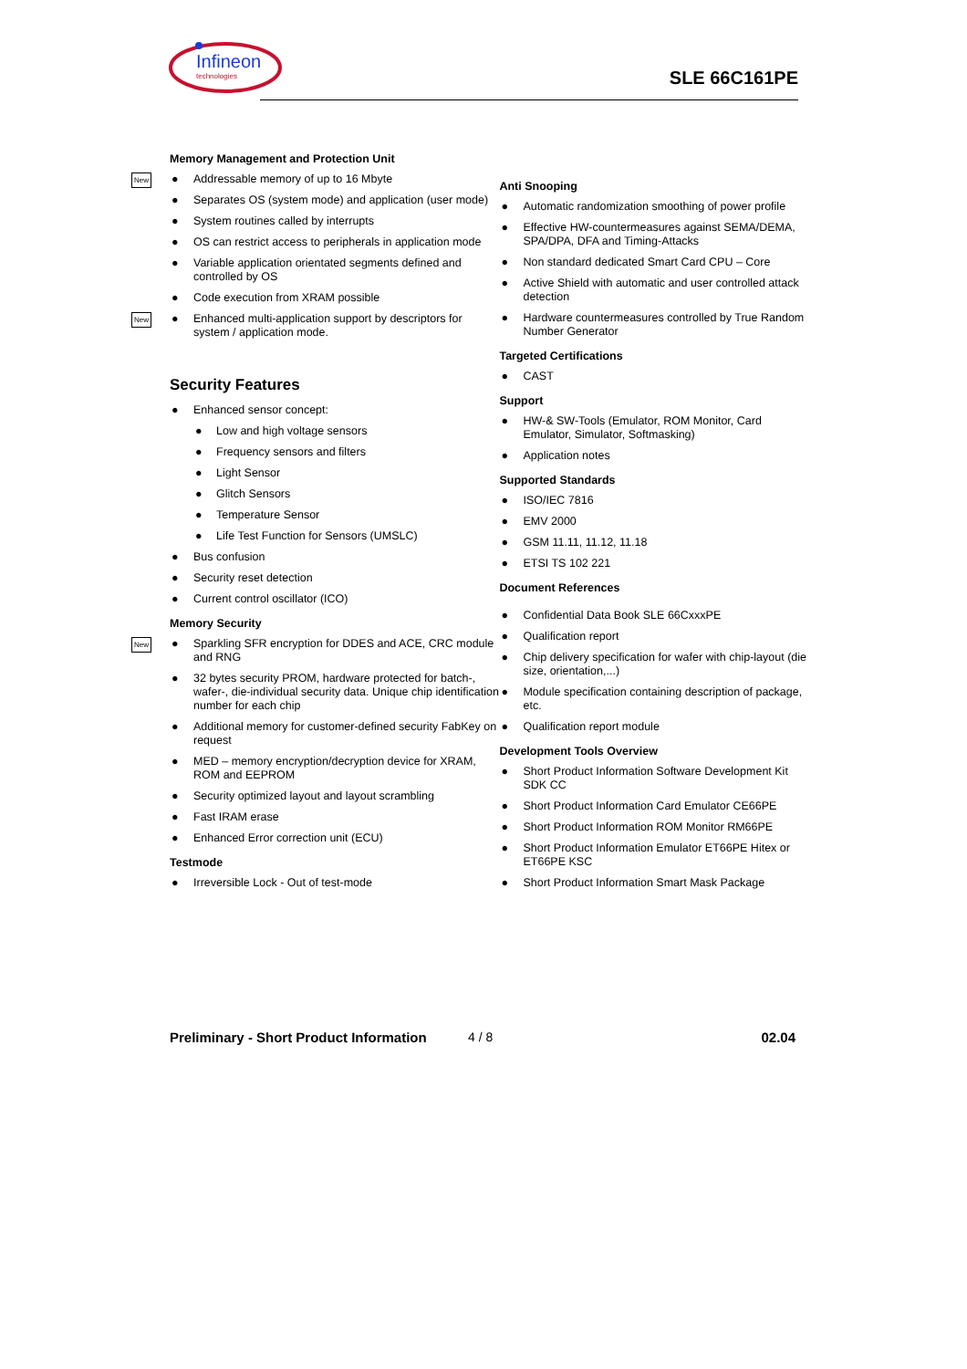Infineon
technologies
SLE 66C161PE
Memory Management and Protection Unit
New ● Addressable memory of up to 16 Mbyte
● Separates OS (system mode) and application (user mode)
● System routines called by interrupts
● OS can restrict access to peripherals in application mode
● Variable application orientated segments defined and controlled by OS
● Code execution from XRAM possible
New ● Enhanced multi-application support by descriptors for system / application mode.
Security Features
● Enhanced sensor concept:
● Low and high voltage sensors
● Frequency sensors and filters
● Light Sensor
● Glitch Sensors
● Temperature Sensor
● Life Test Function for Sensors (UMSLC)
● Bus confusion
● Security reset detection
● Current control oscillator (ICO)
Memory Security
New ● Sparkling SFR encryption for DDES and ACE, CRC module and RNG
● 32 bytes security PROM, hardware protected for batch-, wafer-, die-individual security data. Unique chip identification number for each chip
● Additional memory for customer-defined security FabKey on request
● MED – memory encryption/decryption device for XRAM, ROM and EEPROM
● Security optimized layout and layout scrambling
● Fast IRAM erase
● Enhanced Error correction unit (ECU)
Testmode
● Irreversible Lock - Out of test-mode
Anti Snooping
● Automatic randomization smoothing of power profile
● Effective HW-countermeasures against SEMA/DEMA, SPA/DPA, DFA and Timing-Attacks
● Non standard dedicated Smart Card CPU – Core
● Active Shield with automatic and user controlled attack detection
● Hardware countermeasures controlled by True Random Number Generator
Targeted Certifications
● CAST
Support
● HW-& SW-Tools (Emulator, ROM Monitor, Card Emulator, Simulator, Softmasking)
● Application notes
Supported Standards
● ISO/IEC 7816
● EMV 2000
● GSM 11.11, 11.12, 11.18
● ETSI TS 102 221
Document References
● Confidential Data Book SLE 66CxxxPE
● Qualification report
● Chip delivery specification for wafer with chip-layout (die size, orientation,...)
● Module specification containing description of package, etc.
● Qualification report module
Development Tools Overview
● Short Product Information Software Development Kit SDK CC
● Short Product Information Card Emulator CE66PE
● Short Product Information ROM Monitor RM66PE
● Short Product Information Emulator ET66PE Hitex or ET66PE KSC
● Short Product Information Smart Mask Package
Preliminary - Short Product Information 4 / 8 02.04